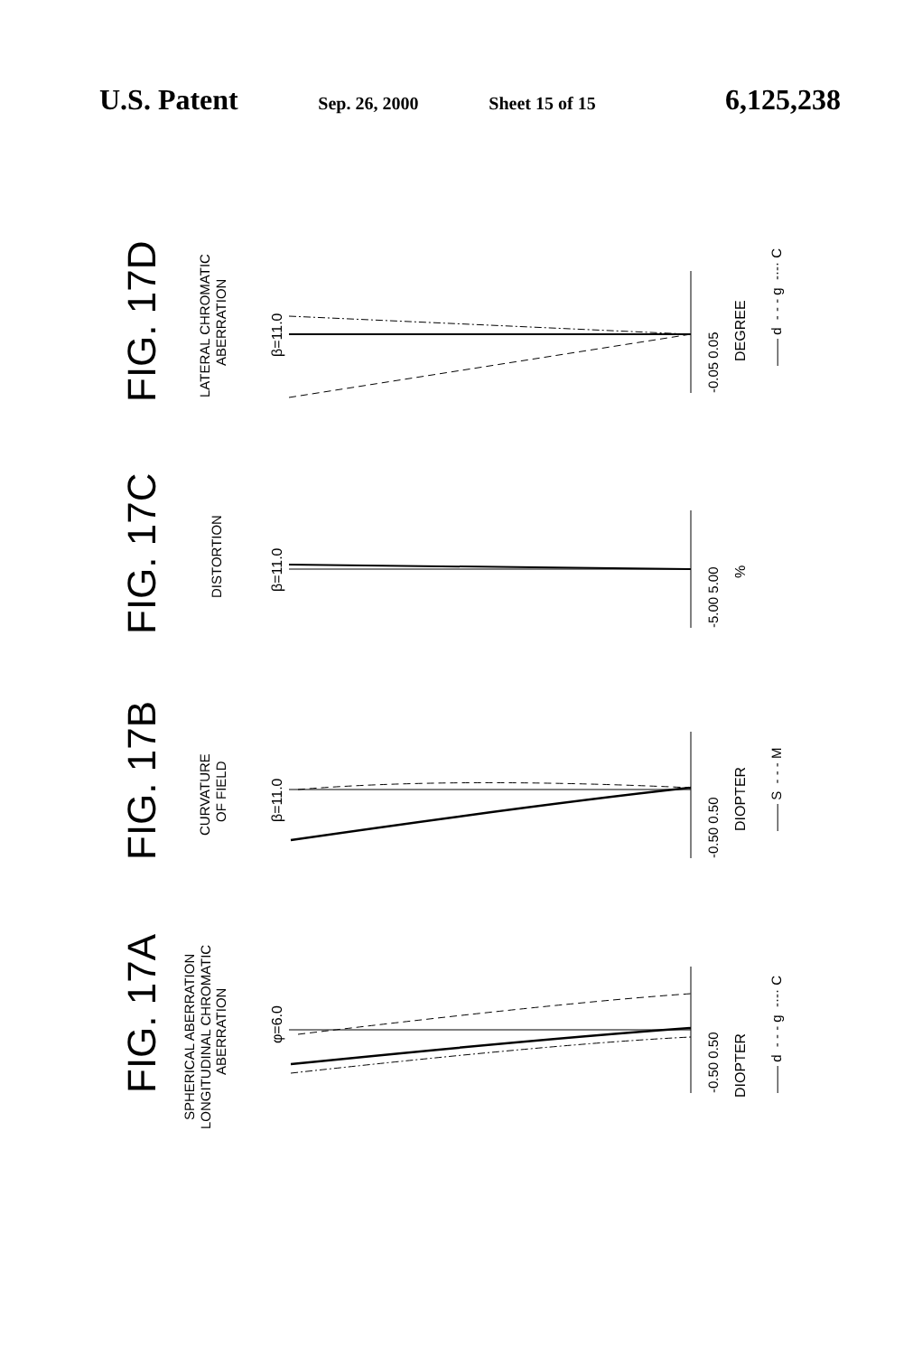U.S. Patent Sep. 26, 2000 Sheet 15 of 15 6,125,238
FIG. 17A
SPHERICAL ABERRATION
LONGITUDINAL CHROMATIC
ABERRATION
φ=6.0
-0.50 0.50
DIOPTER
—— d - - - g -·-· C
FIG. 17B
CURVATURE
OF FIELD
β=11.0
-0.50 0.50
DIOPTER
—— S - - - M
FIG. 17C
DISTORTION
β=11.0
-5.00 5.00
%
FIG. 17D
LATERAL CHROMATIC
ABERRATION
β=11.0
-0.05 0.05
DEGREE
—— d - - - g -·-· C